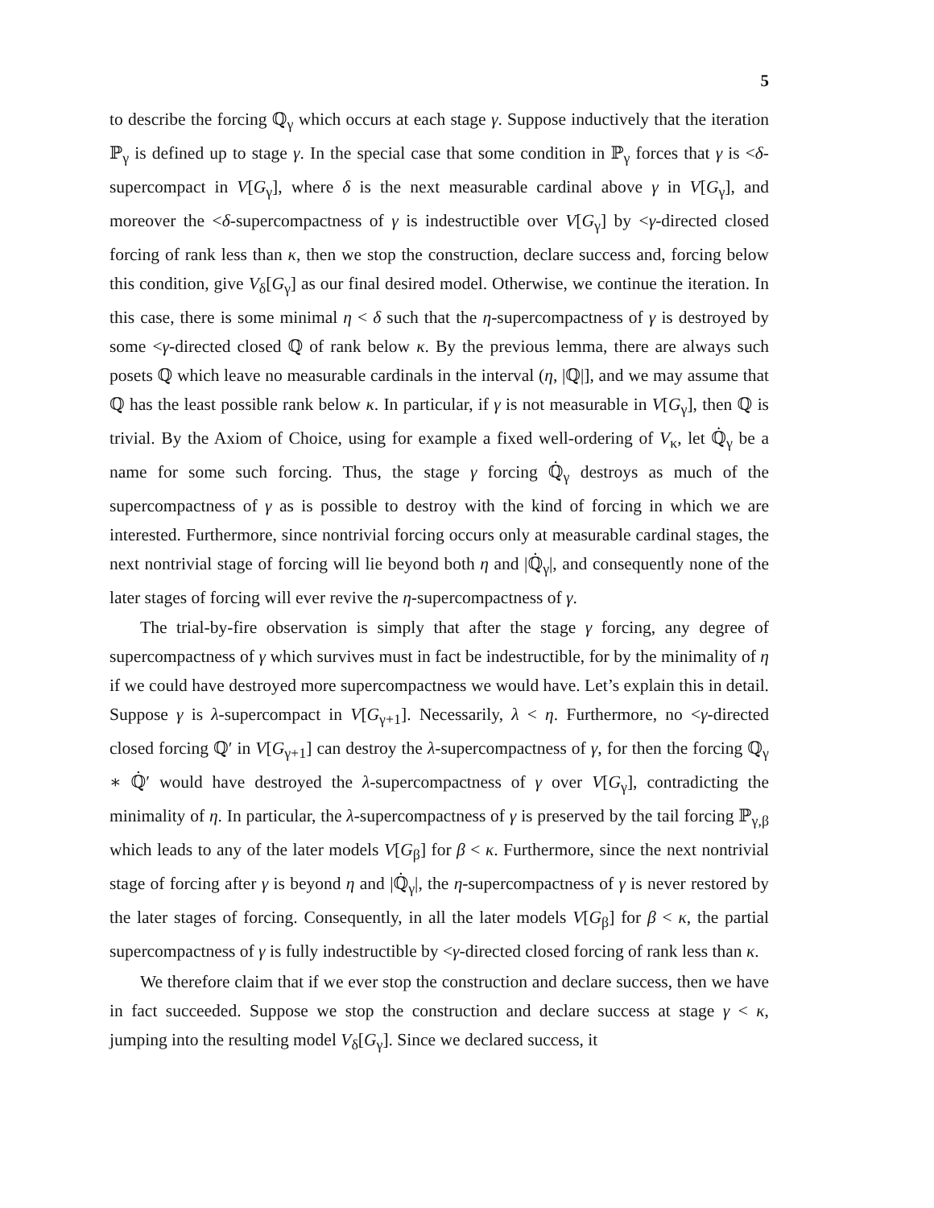5
to describe the forcing ℚ<sub>γ</sub> which occurs at each stage γ. Suppose inductively that the iteration ℙ<sub>γ</sub> is defined up to stage γ. In the special case that some condition in ℙ<sub>γ</sub> forces that γ is <δ-supercompact in V[G<sub>γ</sub>], where δ is the next measurable cardinal above γ in V[G<sub>γ</sub>], and moreover the <δ-supercompactness of γ is indestructible over V[G<sub>γ</sub>] by <γ-directed closed forcing of rank less than κ, then we stop the construction, declare success and, forcing below this condition, give V<sub>δ</sub>[G<sub>γ</sub>] as our final desired model. Otherwise, we continue the iteration. In this case, there is some minimal η < δ such that the η-supercompactness of γ is destroyed by some <γ-directed closed ℚ of rank below κ. By the previous lemma, there are always such posets ℚ which leave no measurable cardinals in the interval (η, |ℚ|], and we may assume that ℚ has the least possible rank below κ. In particular, if γ is not measurable in V[G<sub>γ</sub>], then ℚ is trivial. By the Axiom of Choice, using for example a fixed well-ordering of V<sub>κ</sub>, let ℚ̇<sub>γ</sub> be a name for some such forcing. Thus, the stage γ forcing ℚ̇<sub>γ</sub> destroys as much of the supercompactness of γ as is possible to destroy with the kind of forcing in which we are interested. Furthermore, since nontrivial forcing occurs only at measurable cardinal stages, the next nontrivial stage of forcing will lie beyond both η and |ℚ̇<sub>γ</sub>|, and consequently none of the later stages of forcing will ever revive the η-supercompactness of γ.
The trial-by-fire observation is simply that after the stage γ forcing, any degree of supercompactness of γ which survives must in fact be indestructible, for by the minimality of η if we could have destroyed more supercompactness we would have. Let’s explain this in detail. Suppose γ is λ-supercompact in V[G<sub>γ+1</sub>]. Necessarily, λ < η. Furthermore, no <γ-directed closed forcing ℚ′ in V[G<sub>γ+1</sub>] can destroy the λ-supercompactness of γ, for then the forcing ℚ<sub>γ</sub> ∗ ℚ̇′ would have destroyed the λ-supercompactness of γ over V[G<sub>γ</sub>], contradicting the minimality of η. In particular, the λ-supercompactness of γ is preserved by the tail forcing ℙ<sub>γ,β</sub> which leads to any of the later models V[G<sub>β</sub>] for β < κ. Furthermore, since the next nontrivial stage of forcing after γ is beyond η and |ℚ̇<sub>γ</sub>|, the η-supercompactness of γ is never restored by the later stages of forcing. Consequently, in all the later models V[G<sub>β</sub>] for β < κ, the partial supercompactness of γ is fully indestructible by <γ-directed closed forcing of rank less than κ.
We therefore claim that if we ever stop the construction and declare success, then we have in fact succeeded. Suppose we stop the construction and declare success at stage γ < κ, jumping into the resulting model V<sub>δ</sub>[G<sub>γ</sub>]. Since we declared success, it